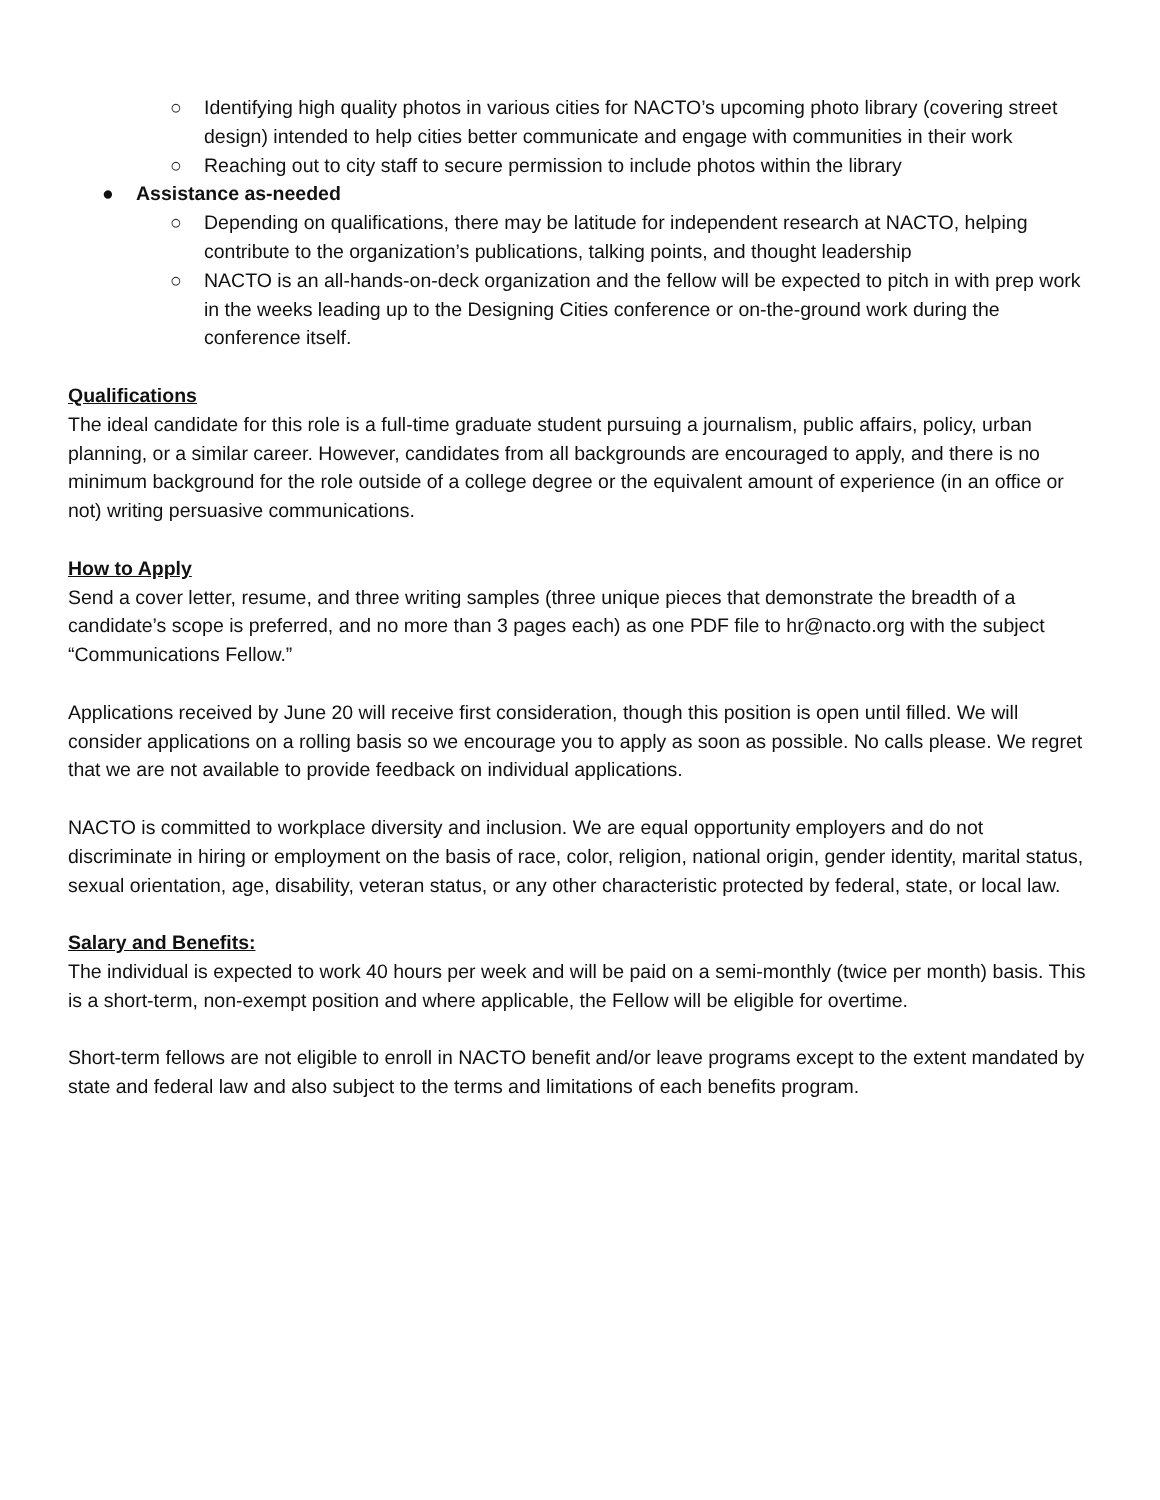○ Identifying high quality photos in various cities for NACTO’s upcoming photo library (covering street design) intended to help cities better communicate and engage with communities in their work
○ Reaching out to city staff to secure permission to include photos within the library
● Assistance as-needed
○ Depending on qualifications, there may be latitude for independent research at NACTO, helping contribute to the organization’s publications, talking points, and thought leadership
○ NACTO is an all-hands-on-deck organization and the fellow will be expected to pitch in with prep work in the weeks leading up to the Designing Cities conference or on-the-ground work during the conference itself.
Qualifications
The ideal candidate for this role is a full-time graduate student pursuing a journalism, public affairs, policy, urban planning, or a similar career. However, candidates from all backgrounds are encouraged to apply, and there is no minimum background for the role outside of a college degree or the equivalent amount of experience (in an office or not) writing persuasive communications.
How to Apply
Send a cover letter, resume, and three writing samples (three unique pieces that demonstrate the breadth of a candidate’s scope is preferred, and no more than 3 pages each) as one PDF file to hr@nacto.org with the subject “Communications Fellow.”
Applications received by June 20 will receive first consideration, though this position is open until filled. We will consider applications on a rolling basis so we encourage you to apply as soon as possible. No calls please. We regret that we are not available to provide feedback on individual applications.
NACTO is committed to workplace diversity and inclusion. We are equal opportunity employers and do not discriminate in hiring or employment on the basis of race, color, religion, national origin, gender identity, marital status, sexual orientation, age, disability, veteran status, or any other characteristic protected by federal, state, or local law.
Salary and Benefits:
The individual is expected to work 40 hours per week and will be paid on a semi-monthly (twice per month) basis. This is a short-term, non-exempt position and where applicable, the Fellow will be eligible for overtime.
Short-term fellows are not eligible to enroll in NACTO benefit and/or leave programs except to the extent mandated by state and federal law and also subject to the terms and limitations of each benefits program.